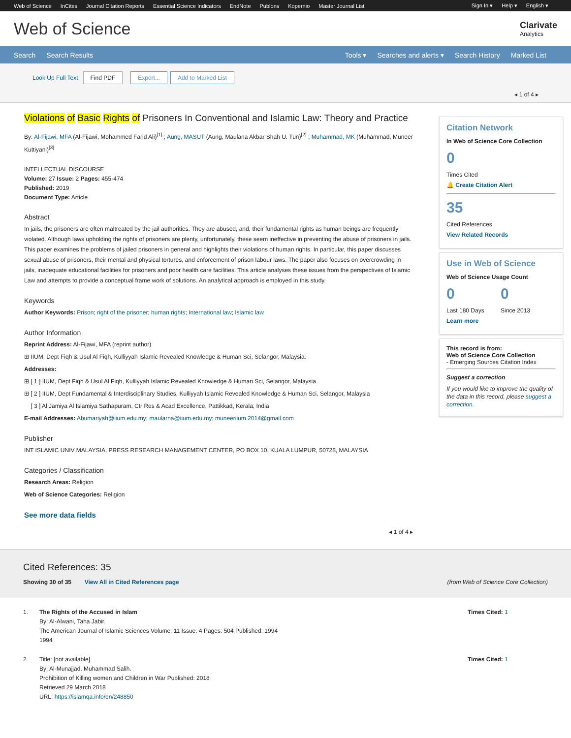Web of Science InCites Journal Citation Reports Essential Science Indicators EndNote Publons Kopernio Master Journal List
Sign In ▾ Help ▾ English ▾
Web of Science
Clarivate
Analytics
Search Search Results
Tools ▾ Searches and alerts ▾ Search History Marked List
Look Up Full Text Find PDF Export... Add to Marked List
◂ 1 of 4 ▸
Violations of Basic Rights of Prisoners In Conventional and Islamic Law: Theory and Practice
By: Al-Fijawi, MFA (Al-Fijawi, Mohammed Farid Ali)<sup>[1]</sup> ; Aung, MASUT (Aung, Maulana Akbar Shah U. Tun)<sup>[2]</sup> ; Muhammad, MK (Muhammad, Muneer Kuttiyani)<sup>[3]</sup>
INTELLECTUAL DISCOURSE
Volume: 27 Issue: 2 Pages: 455-474
Published: 2019
Document Type: Article
Abstract
In jails, the prisoners are often maltreated by the jail authorities. They are abused, and, their fundamental rights as human beings are frequently violated. Although laws upholding the rights of prisoners are plenty, unfortunately, these seem ineffective in preventing the abuse of prisoners in jails. This paper examines the problems of jailed prisoners in general and highlights their violations of human rights. In particular, this paper discusses sexual abuse of prisoners, their mental and physical tortures, and enforcement of prison labour laws. The paper also focuses on overcrowding in jails, inadequate educational facilities for prisoners and poor health care facilities. This article analyses these issues from the perspectives of Islamic Law and attempts to provide a conceptual frame work of solutions. An analytical approach is employed in this study.
Keywords
Author Keywords: Prison; right of the prisoner; human rights; International law; Islamic law
Author Information
Reprint Address: Al-Fijawi, MFA (reprint author)
⊞ IIUM, Dept Fiqh & Usul Al Fiqh, Kulliyyah Islamic Revealed Knowledge & Human Sci, Selangor, Malaysia.
Addresses:
⊞ [ 1 ] IIUM, Dept Fiqh & Usul Al Fiqh, Kulliyyah Islamic Revealed Knowledge & Human Sci, Selangor, Malaysia
⊞ [ 2 ] IIUM, Dept Fundamental & Interdisciplinary Studies, Kulliyyah Islamic Revealed Knowledge & Human Sci, Selangor, Malaysia
[ 3 ] Al Jamiya Al Islamiya Sathapuram, Ctr Res & Acad Excellence, Pattikkad, Kerala, India
E-mail Addresses: Abumariyah@iium.edu.my; maularna@iium.edu.my; muneeriium.2014@gmail.com
Publisher
INT ISLAMIC UNIV MALAYSIA, PRESS RESEARCH MANAGEMENT CENTER, PO BOX 10, KUALA LUMPUR, 50728, MALAYSIA
Categories / Classification
Research Areas: Religion
Web of Science Categories: Religion
See more data fields
◂ 1 of 4 ▸
Citation Network
In Web of Science Core Collection
0
Times Cited
🔔 Create Citation Alert
35
Cited References
View Related Records
Use in Web of Science
Web of Science Usage Count
0
Last 180 Days
0
Since 2013
Learn more
This record is from:
Web of Science Core Collection
- Emerging Sources Citation Index
Suggest a correction
If you would like to improve the quality of the data in this record, please suggest a correction.
Cited References: 35
Showing 30 of 35 View All in Cited References page
(from Web of Science Core Collection)
1. The Rights of the Accused in Islam
By: Al-Alwani, Taha Jabir.
The American Journal of Islamic Sciences Volume: 11 Issue: 4 Pages: 504 Published: 1994
1994
Times Cited: 1
2. Title: [not available]
By: Al-Munajjad, Muhammad Salih.
Prohibition of Killing women and Children in War Published: 2018
Retrieved 29 March 2018
URL: https://islamqa.info/en/248850
Times Cited: 1